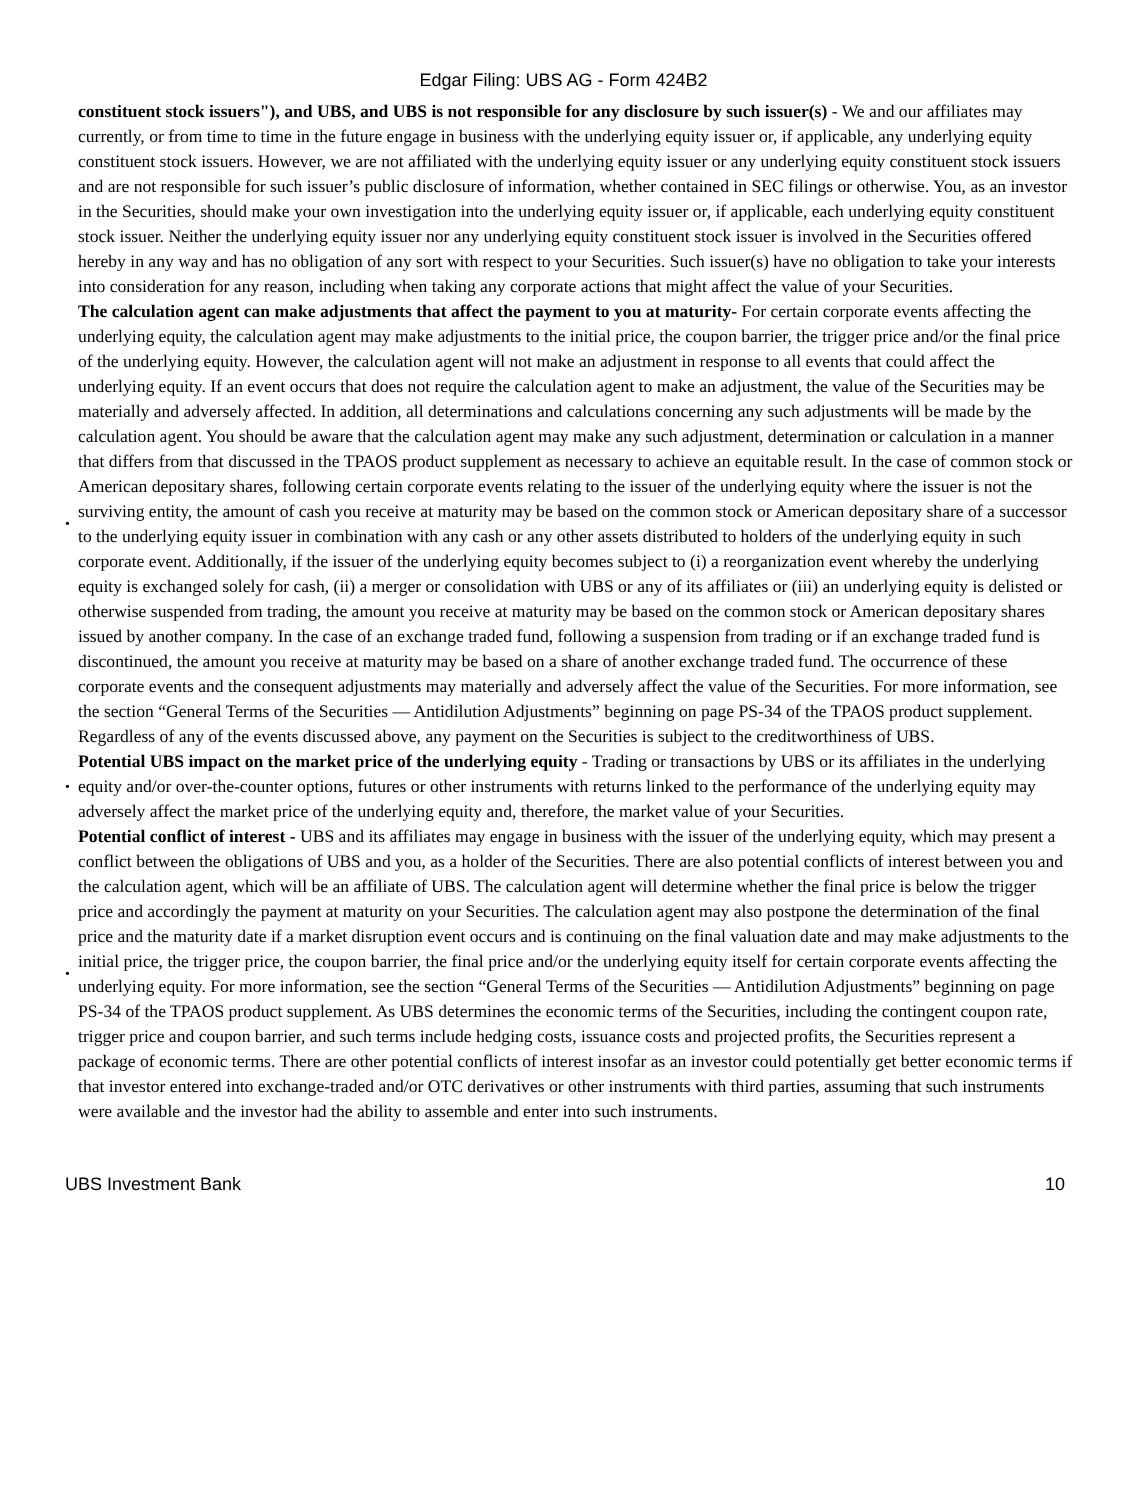Edgar Filing: UBS AG - Form 424B2
constituent stock issuers"), and UBS, and UBS is not responsible for any disclosure by such issuer(s) - We and our affiliates may currently, or from time to time in the future engage in business with the underlying equity issuer or, if applicable, any underlying equity constituent stock issuers. However, we are not affiliated with the underlying equity issuer or any underlying equity constituent stock issuers and are not responsible for such issuer’s public disclosure of information, whether contained in SEC filings or otherwise. You, as an investor in the Securities, should make your own investigation into the underlying equity issuer or, if applicable, each underlying equity constituent stock issuer. Neither the underlying equity issuer nor any underlying equity constituent stock issuer is involved in the Securities offered hereby in any way and has no obligation of any sort with respect to your Securities. Such issuer(s) have no obligation to take your interests into consideration for any reason, including when taking any corporate actions that might affect the value of your Securities.
•
The calculation agent can make adjustments that affect the payment to you at maturity- For certain corporate events affecting the underlying equity, the calculation agent may make adjustments to the initial price, the coupon barrier, the trigger price and/or the final price of the underlying equity. However, the calculation agent will not make an adjustment in response to all events that could affect the underlying equity. If an event occurs that does not require the calculation agent to make an adjustment, the value of the Securities may be materially and adversely affected. In addition, all determinations and calculations concerning any such adjustments will be made by the calculation agent. You should be aware that the calculation agent may make any such adjustment, determination or calculation in a manner that differs from that discussed in the TPAOS product supplement as necessary to achieve an equitable result. In the case of common stock or American depositary shares, following certain corporate events relating to the issuer of the underlying equity where the issuer is not the surviving entity, the amount of cash you receive at maturity may be based on the common stock or American depositary share of a successor to the underlying equity issuer in combination with any cash or any other assets distributed to holders of the underlying equity in such corporate event. Additionally, if the issuer of the underlying equity becomes subject to (i) a reorganization event whereby the underlying equity is exchanged solely for cash, (ii) a merger or consolidation with UBS or any of its affiliates or (iii) an underlying equity is delisted or otherwise suspended from trading, the amount you receive at maturity may be based on the common stock or American depositary shares issued by another company. In the case of an exchange traded fund, following a suspension from trading or if an exchange traded fund is discontinued, the amount you receive at maturity may be based on a share of another exchange traded fund. The occurrence of these corporate events and the consequent adjustments may materially and adversely affect the value of the Securities. For more information, see the section “General Terms of the Securities — Antidilution Adjustments” beginning on page PS-34 of the TPAOS product supplement. Regardless of any of the events discussed above, any payment on the Securities is subject to the creditworthiness of UBS.
•
Potential UBS impact on the market price of the underlying equity - Trading or transactions by UBS or its affiliates in the underlying equity and/or over-the-counter options, futures or other instruments with returns linked to the performance of the underlying equity may adversely affect the market price of the underlying equity and, therefore, the market value of your Securities.
•
Potential conflict of interest - UBS and its affiliates may engage in business with the issuer of the underlying equity, which may present a conflict between the obligations of UBS and you, as a holder of the Securities. There are also potential conflicts of interest between you and the calculation agent, which will be an affiliate of UBS. The calculation agent will determine whether the final price is below the trigger price and accordingly the payment at maturity on your Securities. The calculation agent may also postpone the determination of the final price and the maturity date if a market disruption event occurs and is continuing on the final valuation date and may make adjustments to the initial price, the trigger price, the coupon barrier, the final price and/or the underlying equity itself for certain corporate events affecting the underlying equity. For more information, see the section “General Terms of the Securities — Antidilution Adjustments” beginning on page PS-34 of the TPAOS product supplement. As UBS determines the economic terms of the Securities, including the contingent coupon rate, trigger price and coupon barrier, and such terms include hedging costs, issuance costs and projected profits, the Securities represent a package of economic terms. There are other potential conflicts of interest insofar as an investor could potentially get better economic terms if that investor entered into exchange-traded and/or OTC derivatives or other instruments with third parties, assuming that such instruments were available and the investor had the ability to assemble and enter into such instruments.
UBS Investment Bank 10